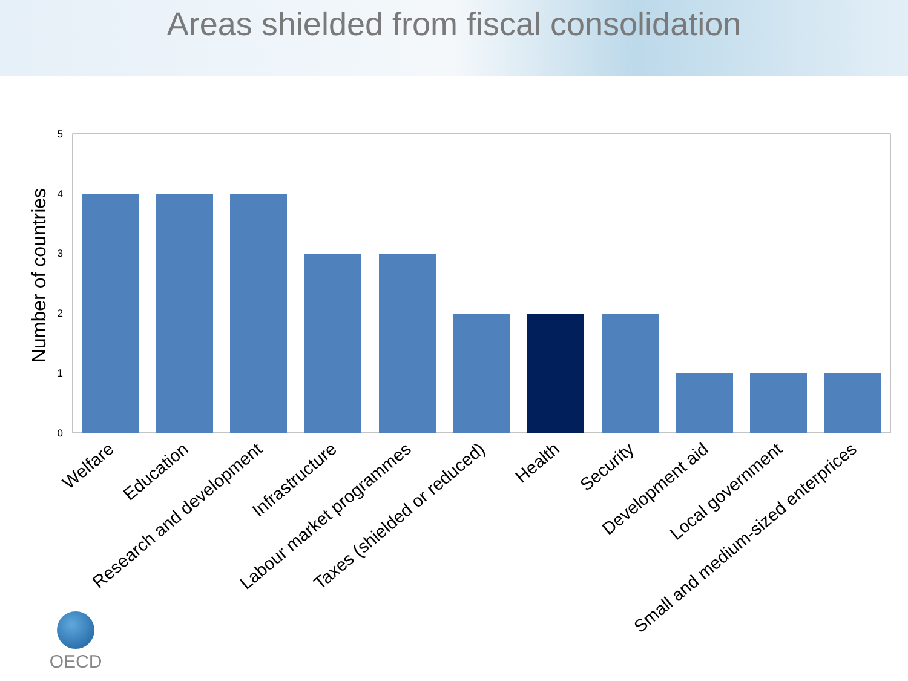Areas shielded from fiscal consolidation
Number of countries
0
1
2
3
4
5
Welfare
Education
Research and development
Infrastructure
Labour market programmes
Taxes (shielded or reduced)
Health
Security
Development aid
Local government
Small and medium-sized enterprices
OECD